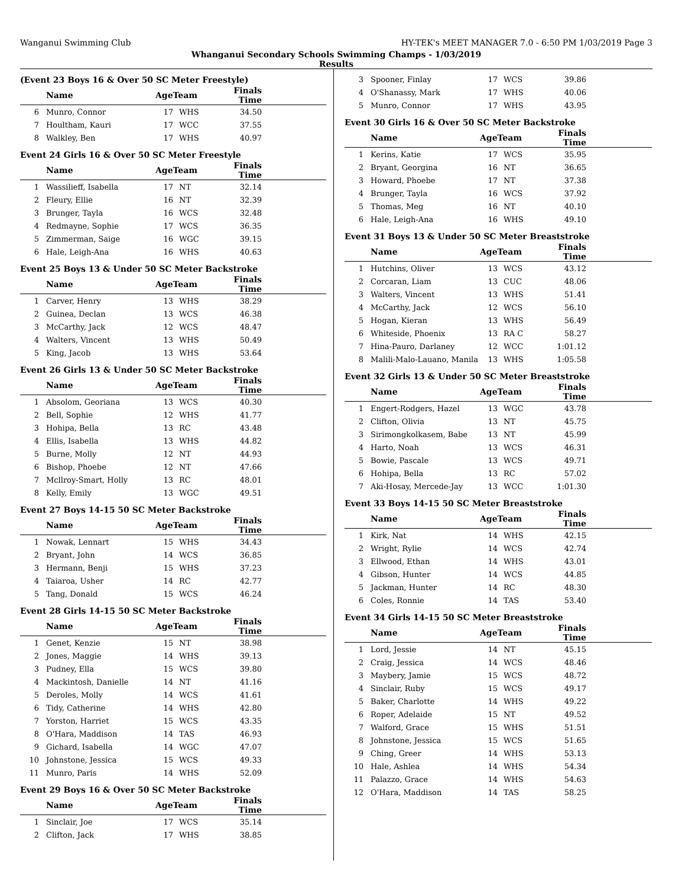Wanganui Swimming Club HY-TEK's MEET MANAGER 7.0 - 6:50 PM 1/03/2019 Page 3
Whanganui Secondary Schools Swimming Champs - 1/03/2019
Results
(Event 23 Boys 16 & Over 50 SC Meter Freestyle)
| | Name | AgeTeam | | Finals Time | |
| --- | --- | --- | --- | --- | --- |
| 6 | Munro, Connor | 17 | WHS | 34.50 | |
| 7 | Houltham, Kauri | 17 | WCC | 37.55 | |
| 8 | Walkley, Ben | 17 | WHS | 40.97 | |
Event 24 Girls 16 & Over 50 SC Meter Freestyle
| | Name | AgeTeam | | Finals Time | |
| --- | --- | --- | --- | --- | --- |
| 1 | Wassilieff, Isabella | 17 | NT | 32.14 | |
| 2 | Fleury, Ellie | 16 | NT | 32.39 | |
| 3 | Brunger, Tayla | 16 | WCS | 32.48 | |
| 4 | Redmayne, Sophie | 17 | WCS | 36.35 | |
| 5 | Zimmerman, Saige | 16 | WGC | 39.15 | |
| 6 | Hale, Leigh-Ana | 16 | WHS | 40.63 | |
Event 25 Boys 13 & Under 50 SC Meter Backstroke
| | Name | AgeTeam | | Finals Time | |
| --- | --- | --- | --- | --- | --- |
| 1 | Carver, Henry | 13 | WHS | 38.29 | |
| 2 | Guinea, Declan | 13 | WCS | 46.38 | |
| 3 | McCarthy, Jack | 12 | WCS | 48.47 | |
| 4 | Walters, Vincent | 13 | WHS | 50.49 | |
| 5 | King, Jacob | 13 | WHS | 53.64 | |
Event 26 Girls 13 & Under 50 SC Meter Backstroke
| | Name | AgeTeam | | Finals Time | |
| --- | --- | --- | --- | --- | --- |
| 1 | Absolom, Georiana | 13 | WCS | 40.30 | |
| 2 | Bell, Sophie | 12 | WHS | 41.77 | |
| 3 | Hohipa, Bella | 13 | RC | 43.48 | |
| 4 | Ellis, Isabella | 13 | WHS | 44.82 | |
| 5 | Burne, Molly | 12 | NT | 44.93 | |
| 6 | Bishop, Phoebe | 12 | NT | 47.66 | |
| 7 | Mcllroy-Smart, Holly | 13 | RC | 48.01 | |
| 8 | Kelly, Emily | 13 | WGC | 49.51 | |
Event 27 Boys 14-15 50 SC Meter Backstroke
| | Name | AgeTeam | | Finals Time | |
| --- | --- | --- | --- | --- | --- |
| 1 | Nowak, Lennart | 15 | WHS | 34.43 | |
| 2 | Bryant, John | 14 | WCS | 36.85 | |
| 3 | Hermann, Benji | 15 | WHS | 37.23 | |
| 4 | Taiaroa, Usher | 14 | RC | 42.77 | |
| 5 | Tang, Donald | 15 | WCS | 46.24 | |
Event 28 Girls 14-15 50 SC Meter Backstroke
| | Name | AgeTeam | | Finals Time | |
| --- | --- | --- | --- | --- | --- |
| 1 | Genet, Kenzie | 15 | NT | 38.98 | |
| 2 | Jones, Maggie | 14 | WHS | 39.13 | |
| 3 | Pudney, Ella | 15 | WCS | 39.80 | |
| 4 | Mackintosh, Danielle | 14 | NT | 41.16 | |
| 5 | Deroles, Molly | 14 | WCS | 41.61 | |
| 6 | Tidy, Catherine | 14 | WHS | 42.80 | |
| 7 | Yorston, Harriet | 15 | WCS | 43.35 | |
| 8 | O'Hara, Maddison | 14 | TAS | 46.93 | |
| 9 | Gichard, Isabella | 14 | WGC | 47.07 | |
| 10 | Johnstone, Jessica | 15 | WCS | 49.33 | |
| 11 | Munro, Paris | 14 | WHS | 52.09 | |
Event 29 Boys 16 & Over 50 SC Meter Backstroke
| | Name | AgeTeam | | Finals Time | |
| --- | --- | --- | --- | --- | --- |
| 1 | Sinclair, Joe | 17 | WCS | 35.14 | |
| 2 | Clifton, Jack | 17 | WHS | 38.85 | |
| 3 | Spooner, Finlay | 17 | WCS | 39.86 | |
| 4 | O'Shanassy, Mark | 17 | WHS | 40.06 | |
| 5 | Munro, Connor | 17 | WHS | 43.95 | |
Event 30 Girls 16 & Over 50 SC Meter Backstroke
| | Name | AgeTeam | | Finals Time | |
| --- | --- | --- | --- | --- | --- |
| 1 | Kerins, Katie | 17 | WCS | 35.95 | |
| 2 | Bryant, Georgina | 16 | NT | 36.65 | |
| 3 | Howard, Phoebe | 17 | NT | 37.38 | |
| 4 | Brunger, Tayla | 16 | WCS | 37.92 | |
| 5 | Thomas, Meg | 16 | NT | 40.10 | |
| 6 | Hale, Leigh-Ana | 16 | WHS | 49.10 | |
Event 31 Boys 13 & Under 50 SC Meter Breaststroke
| | Name | AgeTeam | | Finals Time | |
| --- | --- | --- | --- | --- | --- |
| 1 | Hutchins, Oliver | 13 | WCS | 43.12 | |
| 2 | Corcaran, Liam | 13 | CUC | 48.06 | |
| 3 | Walters, Vincent | 13 | WHS | 51.41 | |
| 4 | McCarthy, Jack | 12 | WCS | 56.10 | |
| 5 | Hogan, Kieran | 13 | WHS | 56.49 | |
| 6 | Whiteside, Phoenix | 13 | RA C | 58.27 | |
| 7 | Hina-Pauro, Darlaney | 12 | WCC | 1:01.12 | |
| 8 | Malili-Malo-Lauano, Manila | 13 | WHS | 1:05.58 | |
Event 32 Girls 13 & Under 50 SC Meter Breaststroke
| | Name | AgeTeam | | Finals Time | |
| --- | --- | --- | --- | --- | --- |
| 1 | Engert-Rodgers, Hazel | 13 | WGC | 43.78 | |
| 2 | Clifton, Olivia | 13 | NT | 45.75 | |
| 3 | Sirimongkolkasem, Babe | 13 | NT | 45.99 | |
| 4 | Harto, Noah | 13 | WCS | 46.31 | |
| 5 | Bowie, Pascale | 13 | WCS | 49.71 | |
| 6 | Hohipa, Bella | 13 | RC | 57.02 | |
| 7 | Aki-Hosay, Mercede-Jay | 13 | WCC | 1:01.30 | |
Event 33 Boys 14-15 50 SC Meter Breaststroke
| | Name | AgeTeam | | Finals Time | |
| --- | --- | --- | --- | --- | --- |
| 1 | Kirk, Nat | 14 | WHS | 42.15 | |
| 2 | Wright, Rylie | 14 | WCS | 42.74 | |
| 3 | Ellwood, Ethan | 14 | WHS | 43.01 | |
| 4 | Gibson, Hunter | 14 | WCS | 44.85 | |
| 5 | Jackman, Hunter | 14 | RC | 48.30 | |
| 6 | Coles, Ronnie | 14 | TAS | 53.40 | |
Event 34 Girls 14-15 50 SC Meter Breaststroke
| | Name | AgeTeam | | Finals Time | |
| --- | --- | --- | --- | --- | --- |
| 1 | Lord, Jessie | 14 | NT | 45.15 | |
| 2 | Craig, Jessica | 14 | WCS | 48.46 | |
| 3 | Maybery, Jamie | 15 | WCS | 48.72 | |
| 4 | Sinclair, Ruby | 15 | WCS | 49.17 | |
| 5 | Baker, Charlotte | 14 | WHS | 49.22 | |
| 6 | Roper, Adelaide | 15 | NT | 49.52 | |
| 7 | Walford, Grace | 15 | WHS | 51.51 | |
| 8 | Johnstone, Jessica | 15 | WCS | 51.65 | |
| 9 | Ching, Greer | 14 | WHS | 53.13 | |
| 10 | Hale, Ashlea | 14 | WHS | 54.34 | |
| 11 | Palazzo, Grace | 14 | WHS | 54.63 | |
| 12 | O'Hara, Maddison | 14 | TAS | 58.25 | |